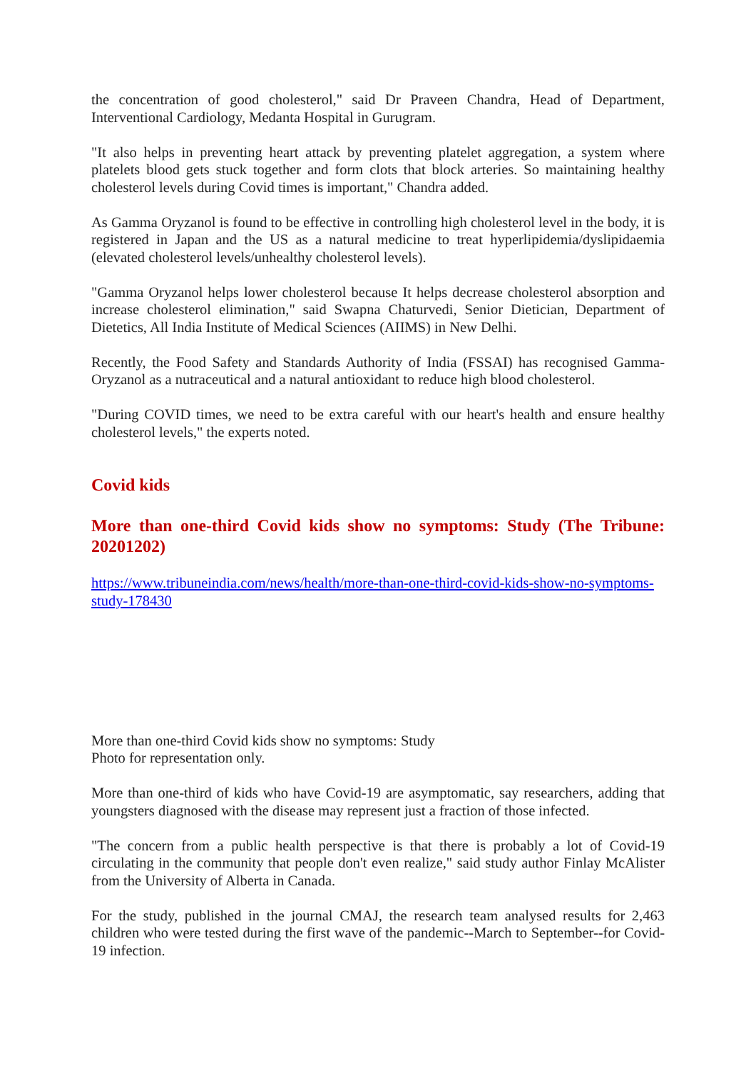the concentration of good cholesterol," said Dr Praveen Chandra, Head of Department, Interventional Cardiology, Medanta Hospital in Gurugram.
"It also helps in preventing heart attack by preventing platelet aggregation, a system where platelets blood gets stuck together and form clots that block arteries. So maintaining healthy cholesterol levels during Covid times is important," Chandra added.
As Gamma Oryzanol is found to be effective in controlling high cholesterol level in the body, it is registered in Japan and the US as a natural medicine to treat hyperlipidemia/dyslipidaemia (elevated cholesterol levels/unhealthy cholesterol levels).
"Gamma Oryzanol helps lower cholesterol because It helps decrease cholesterol absorption and increase cholesterol elimination," said Swapna Chaturvedi, Senior Dietician, Department of Dietetics, All India Institute of Medical Sciences (AIIMS) in New Delhi.
Recently, the Food Safety and Standards Authority of India (FSSAI) has recognised Gamma-Oryzanol as a nutraceutical and a natural antioxidant to reduce high blood cholesterol.
"During COVID times, we need to be extra careful with our heart's health and ensure healthy cholesterol levels," the experts noted.
Covid kids
More than one-third Covid kids show no symptoms: Study (The Tribune: 20201202)
https://www.tribuneindia.com/news/health/more-than-one-third-covid-kids-show-no-symptoms-study-178430
More than one-third Covid kids show no symptoms: Study
Photo for representation only.
More than one-third of kids who have Covid-19 are asymptomatic, say researchers, adding that youngsters diagnosed with the disease may represent just a fraction of those infected.
"The concern from a public health perspective is that there is probably a lot of Covid-19 circulating in the community that people don't even realize," said study author Finlay McAlister from the University of Alberta in Canada.
For the study, published in the journal CMAJ, the research team analysed results for 2,463 children who were tested during the first wave of the pandemic--March to September--for Covid-19 infection.